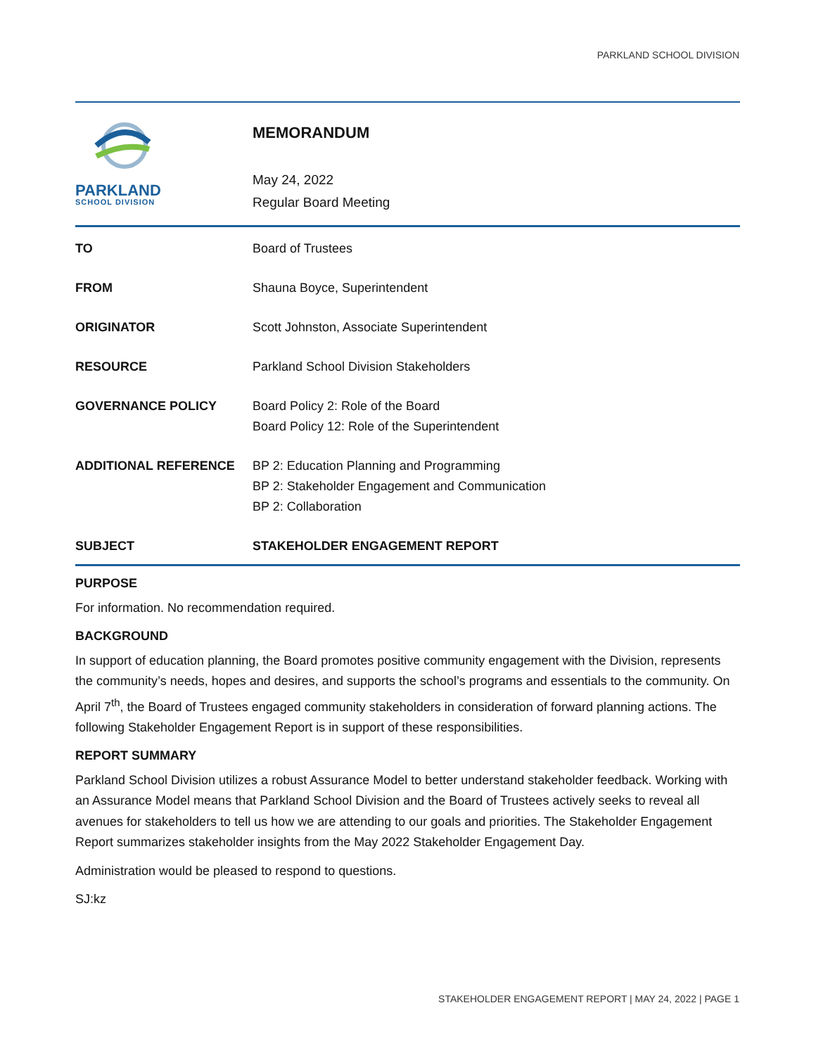PARKLAND SCHOOL DIVISION
PARKLAND
SCHOOL DIVISION
MEMORANDUM
May 24, 2022
Regular Board Meeting
| TO | Board of Trustees |
| FROM | Shauna Boyce, Superintendent |
| ORIGINATOR | Scott Johnston, Associate Superintendent |
| RESOURCE | Parkland School Division Stakeholders |
| GOVERNANCE POLICY | Board Policy 2: Role of the Board Board Policy 12: Role of the Superintendent |
| ADDITIONAL REFERENCE | BP 2: Education Planning and Programming BP 2: Stakeholder Engagement and Communication BP 2: Collaboration |
| SUBJECT | STAKEHOLDER ENGAGEMENT REPORT |
PURPOSE
For information. No recommendation required.
BACKGROUND
In support of education planning, the Board promotes positive community engagement with the Division, represents the community’s needs, hopes and desires, and supports the school’s programs and essentials to the community. On April 7<sup>th</sup>, the Board of Trustees engaged community stakeholders in consideration of forward planning actions. The following Stakeholder Engagement Report is in support of these responsibilities.
REPORT SUMMARY
Parkland School Division utilizes a robust Assurance Model to better understand stakeholder feedback. Working with an Assurance Model means that Parkland School Division and the Board of Trustees actively seeks to reveal all avenues for stakeholders to tell us how we are attending to our goals and priorities. The Stakeholder Engagement Report summarizes stakeholder insights from the May 2022 Stakeholder Engagement Day.
Administration would be pleased to respond to questions.
SJ:kz
STAKEHOLDER ENGAGEMENT REPORT | MAY 24, 2022 | PAGE 1